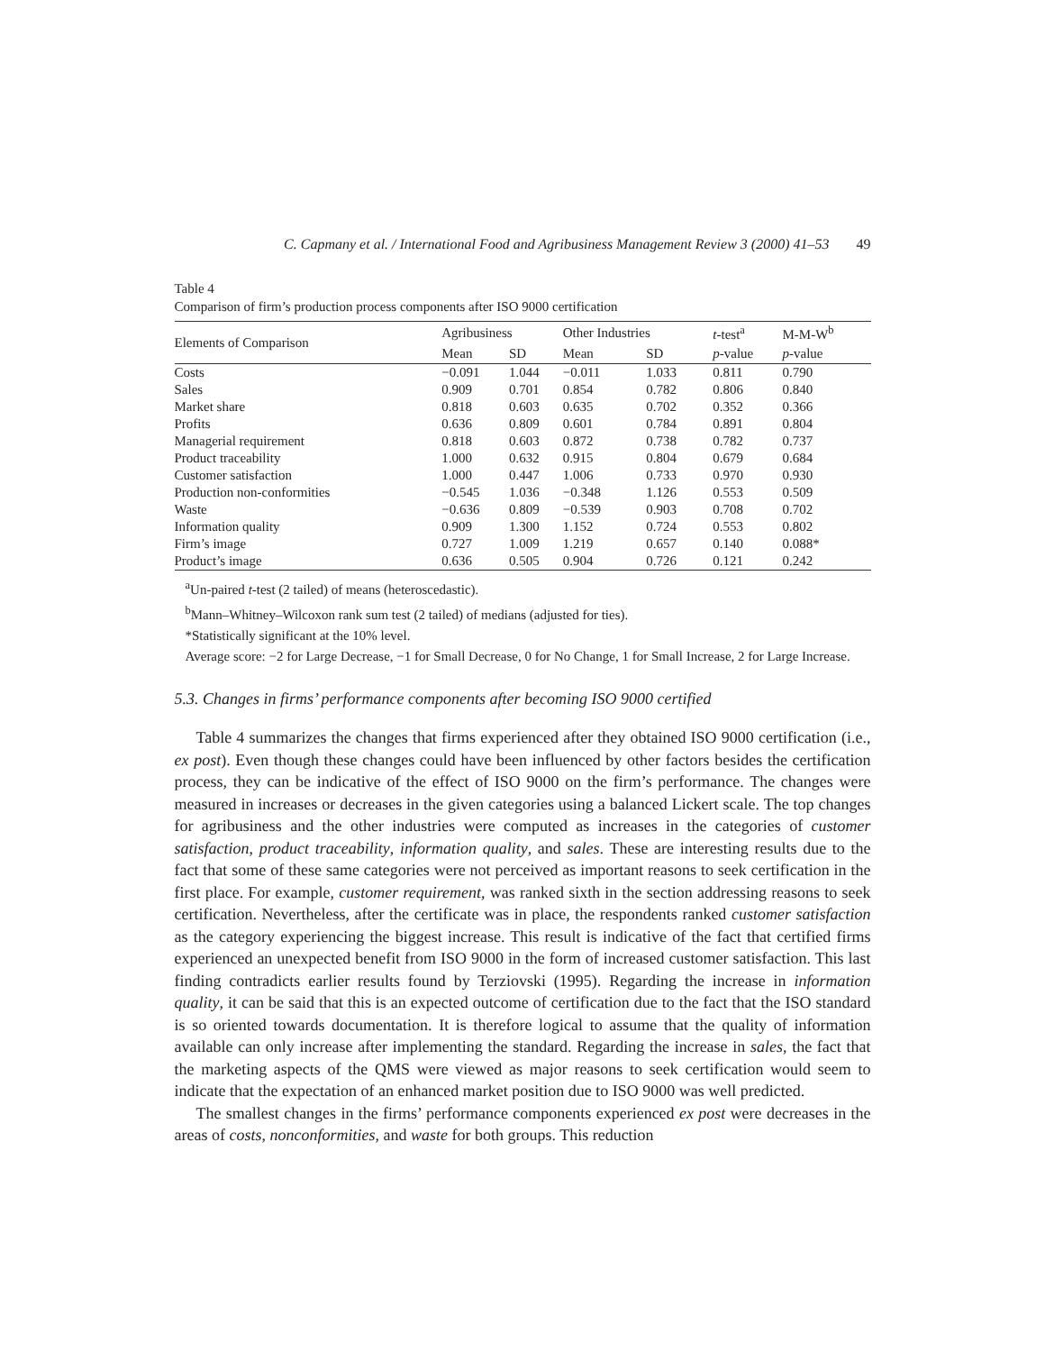C. Capmany et al. / International Food and Agribusiness Management Review 3 (2000) 41–53 49
Table 4
Comparison of firm’s production process components after ISO 9000 certification
| Elements of Comparison | Agribusiness | | Other Industries | | t -test<sup>a</sup> | M-M-W<sup>b</sup> |
| --- | --- | --- | --- | --- | --- | --- |
| | Mean | SD | Mean | SD | p -value | p -value |
| Costs | −0.091 | 1.044 | −0.011 | 1.033 | 0.811 | 0.790 |
| Sales | 0.909 | 0.701 | 0.854 | 0.782 | 0.806 | 0.840 |
| Market share | 0.818 | 0.603 | 0.635 | 0.702 | 0.352 | 0.366 |
| Profits | 0.636 | 0.809 | 0.601 | 0.784 | 0.891 | 0.804 |
| Managerial requirement | 0.818 | 0.603 | 0.872 | 0.738 | 0.782 | 0.737 |
| Product traceability | 1.000 | 0.632 | 0.915 | 0.804 | 0.679 | 0.684 |
| Customer satisfaction | 1.000 | 0.447 | 1.006 | 0.733 | 0.970 | 0.930 |
| Production non-conformities | −0.545 | 1.036 | −0.348 | 1.126 | 0.553 | 0.509 |
| Waste | −0.636 | 0.809 | −0.539 | 0.903 | 0.708 | 0.702 |
| Information quality | 0.909 | 1.300 | 1.152 | 0.724 | 0.553 | 0.802 |
| Firm’s image | 0.727 | 1.009 | 1.219 | 0.657 | 0.140 | 0.088* |
| Product’s image | 0.636 | 0.505 | 0.904 | 0.726 | 0.121 | 0.242 |
<sup>a</sup> Un-paired t-test (2 tailed) of means (heteroscedastic).
<sup>b</sup> Mann–Whitney–Wilcoxon rank sum test (2 tailed) of medians (adjusted for ties).
*Statistically significant at the 10% level.
Average score: −2 for Large Decrease, −1 for Small Decrease, 0 for No Change, 1 for Small Increase, 2 for Large Increase.
5.3. Changes in firms’ performance components after becoming ISO 9000 certified
Table 4 summarizes the changes that firms experienced after they obtained ISO 9000 certification (i.e., ex post). Even though these changes could have been influenced by other factors besides the certification process, they can be indicative of the effect of ISO 9000 on the firm’s performance. The changes were measured in increases or decreases in the given categories using a balanced Lickert scale. The top changes for agribusiness and the other industries were computed as increases in the categories of customer satisfaction, product traceability, information quality, and sales. These are interesting results due to the fact that some of these same categories were not perceived as important reasons to seek certification in the first place. For example, customer requirement, was ranked sixth in the section addressing reasons to seek certification. Nevertheless, after the certificate was in place, the respondents ranked customer satisfaction as the category experiencing the biggest increase. This result is indicative of the fact that certified firms experienced an unexpected benefit from ISO 9000 in the form of increased customer satisfaction. This last finding contradicts earlier results found by Terziovski (1995). Regarding the increase in information quality, it can be said that this is an expected outcome of certification due to the fact that the ISO standard is so oriented towards documentation. It is therefore logical to assume that the quality of information available can only increase after implementing the standard. Regarding the increase in sales, the fact that the marketing aspects of the QMS were viewed as major reasons to seek certification would seem to indicate that the expectation of an enhanced market position due to ISO 9000 was well predicted.
The smallest changes in the firms’ performance components experienced ex post were decreases in the areas of costs, nonconformities, and waste for both groups. This reduction